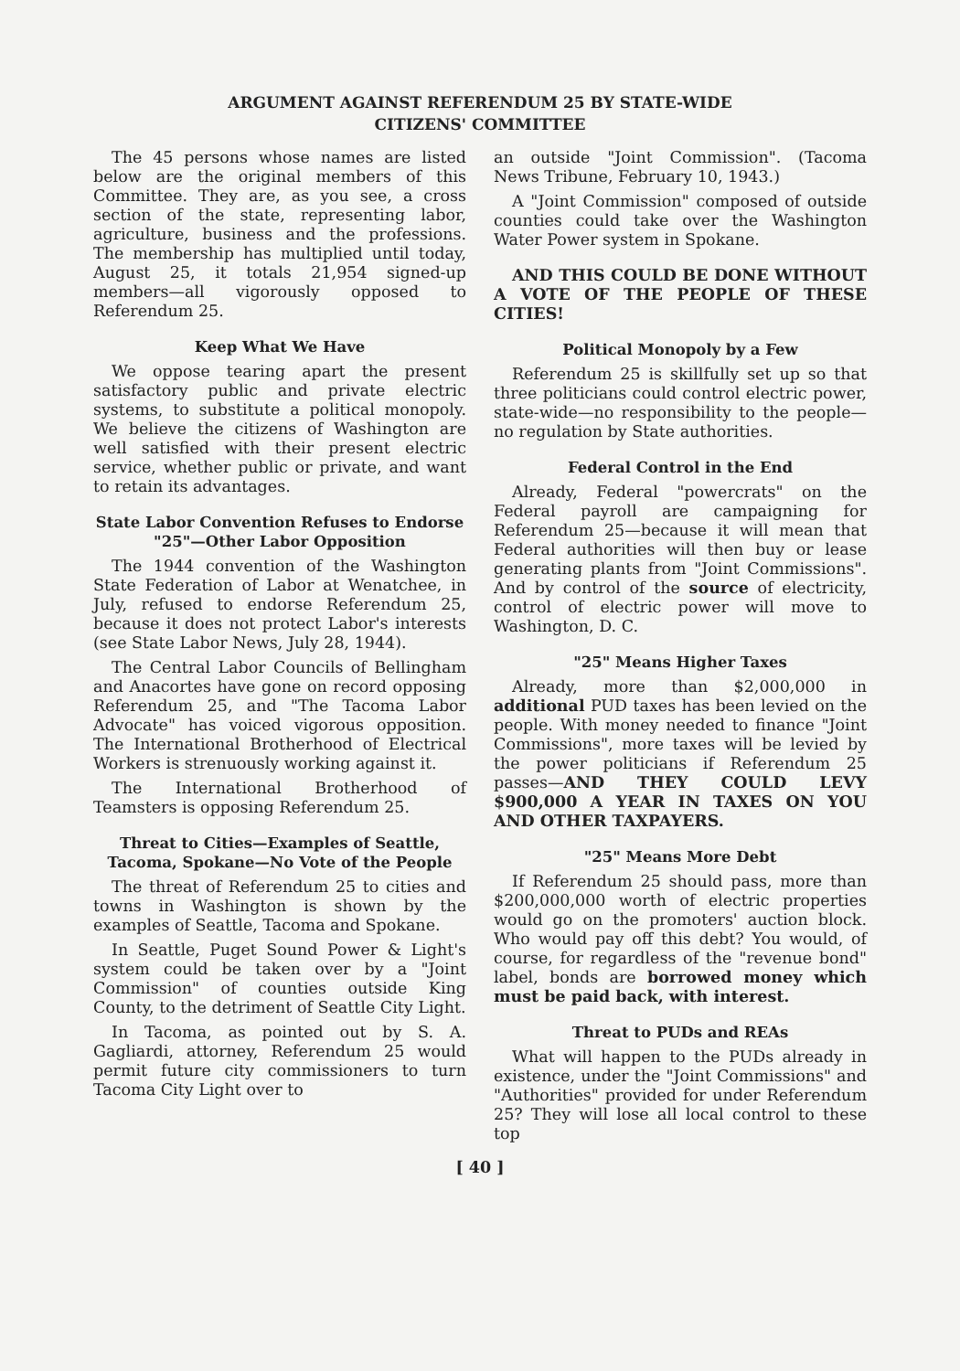ARGUMENT AGAINST REFERENDUM 25 BY STATE-WIDE
CITIZENS' COMMITTEE
The 45 persons whose names are listed below are the original members of this Committee. They are, as you see, a cross section of the state, representing labor, agriculture, business and the professions. The membership has multiplied until today, August 25, it totals 21,954 signed-up members—all vigorously opposed to Referendum 25.
Keep What We Have
We oppose tearing apart the present satisfactory public and private electric systems, to substitute a political monopoly. We believe the citizens of Washington are well satisfied with their present electric service, whether public or private, and want to retain its advantages.
State Labor Convention Refuses to Endorse "25"—Other Labor Opposition
The 1944 convention of the Washington State Federation of Labor at Wenatchee, in July, refused to endorse Referendum 25, because it does not protect Labor's interests (see State Labor News, July 28, 1944).
The Central Labor Councils of Bellingham and Anacortes have gone on record opposing Referendum 25, and "The Tacoma Labor Advocate" has voiced vigorous opposition. The International Brotherhood of Electrical Workers is strenuously working against it.
The International Brotherhood of Teamsters is opposing Referendum 25.
Threat to Cities—Examples of Seattle, Tacoma, Spokane—No Vote of the People
The threat of Referendum 25 to cities and towns in Washington is shown by the examples of Seattle, Tacoma and Spokane.
In Seattle, Puget Sound Power & Light's system could be taken over by a "Joint Commission" of counties outside King County, to the detriment of Seattle City Light.
In Tacoma, as pointed out by S. A. Gagliardi, attorney, Referendum 25 would permit future city commissioners to turn Tacoma City Light over to
an outside "Joint Commission". (Tacoma News Tribune, February 10, 1943.)
A "Joint Commission" composed of outside counties could take over the Washington Water Power system in Spokane.
AND THIS COULD BE DONE WITHOUT A VOTE OF THE PEOPLE OF THESE CITIES!
Political Monopoly by a Few
Referendum 25 is skillfully set up so that three politicians could control electric power, state-wide—no responsibility to the people—no regulation by State authorities.
Federal Control in the End
Already, Federal "powercrats" on the Federal payroll are campaigning for Referendum 25—because it will mean that Federal authorities will then buy or lease generating plants from "Joint Commissions". And by control of the source of electricity, control of electric power will move to Washington, D. C.
"25" Means Higher Taxes
Already, more than $2,000,000 in additional PUD taxes has been levied on the people. With money needed to finance "Joint Commissions", more taxes will be levied by the power politicians if Referendum 25 passes—AND THEY COULD LEVY $900,000 A YEAR IN TAXES ON YOU AND OTHER TAXPAYERS.
"25" Means More Debt
If Referendum 25 should pass, more than $200,000,000 worth of electric properties would go on the promoters' auction block. Who would pay off this debt? You would, of course, for regardless of the "revenue bond" label, bonds are borrowed money which must be paid back, with interest.
Threat to PUDs and REAs
What will happen to the PUDs already in existence, under the "Joint Commissions" and "Authorities" provided for under Referendum 25? They will lose all local control to these top
[ 40 ]